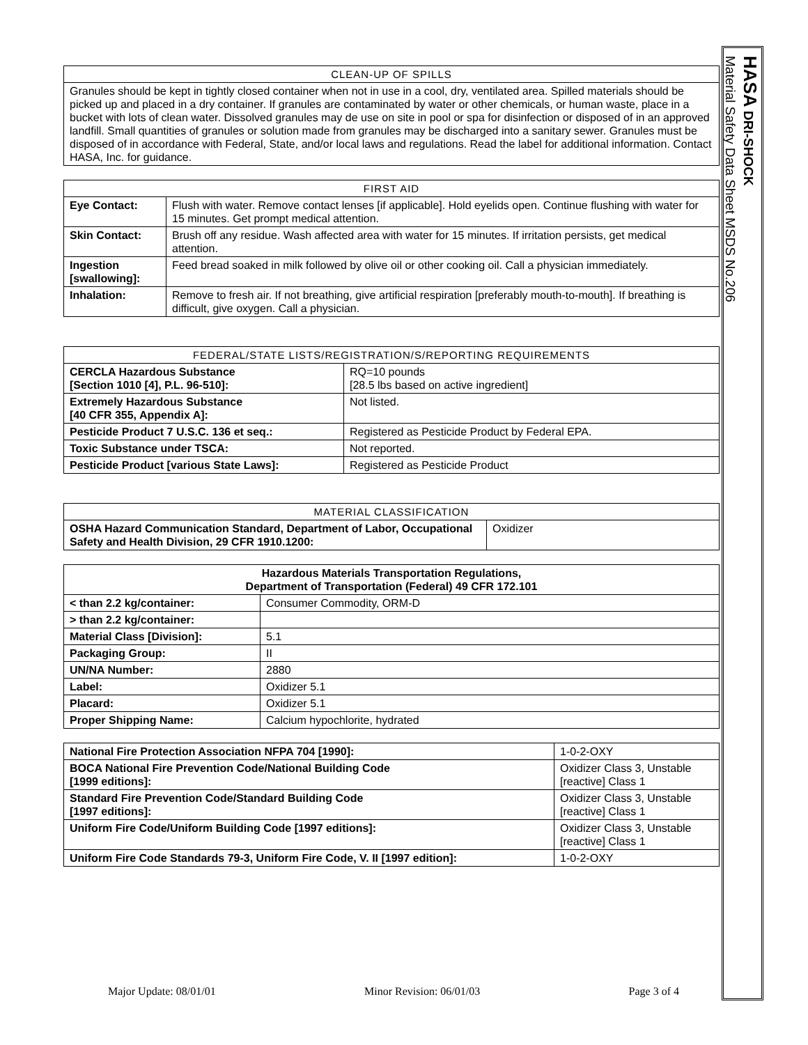| CLEAN-UP OF SPILLS |
| --- |
| Granules should be kept in tightly closed container when not in use in a cool, dry, ventilated area. Spilled materials should be picked up and placed in a dry container. If granules are contaminated by water or other chemicals, or human waste, place in a bucket with lots of clean water. Dissolved granules may de use on site in pool or spa for disinfection or disposed of in an approved landfill. Small quantities of granules or solution made from granules may be discharged into a sanitary sewer. Granules must be disposed of in accordance with Federal, State, and/or local laws and regulations. Read the label for additional information. Contact HASA, Inc. for guidance. |
| FIRST AID | |
| --- | --- |
| Eye Contact: | Flush with water. Remove contact lenses [if applicable]. Hold eyelids open. Continue flushing with water for 15 minutes. Get prompt medical attention. |
| Skin Contact: | Brush off any residue. Wash affected area with water for 15 minutes. If irritation persists, get medical attention. |
| Ingestion [swallowing]: | Feed bread soaked in milk followed by olive oil or other cooking oil. Call a physician immediately. |
| Inhalation: | Remove to fresh air. If not breathing, give artificial respiration [preferably mouth-to-mouth]. If breathing is difficult, give oxygen. Call a physician. |
| FEDERAL/STATE LISTS/REGISTRATION/S/REPORTING REQUIREMENTS | |
| --- | --- |
| CERCLA Hazardous Substance [Section 1010 [4], P.L. 96-510]: | RQ=10 pounds [28.5 lbs based on active ingredient] |
| Extremely Hazardous Substance [40 CFR 355, Appendix A]: | Not listed. |
| Pesticide Product 7 U.S.C. 136 et seq.: | Registered as Pesticide Product by Federal EPA. |
| Toxic Substance under TSCA: | Not reported. |
| Pesticide Product [various State Laws]: | Registered as Pesticide Product |
| MATERIAL CLASSIFICATION | |
| --- | --- |
| OSHA Hazard Communication Standard, Department of Labor, Occupational Safety and Health Division, 29 CFR 1910.1200: | Oxidizer |
| Hazardous Materials Transportation Regulations, Department of Transportation (Federal) 49 CFR 172.101 | |
| --- | --- |
| < than 2.2 kg/container: | Consumer Commodity, ORM-D |
| > than 2.2 kg/container: | |
| Material Class [Division]: | 5.1 |
| Packaging Group: | II |
| UN/NA Number: | 2880 |
| Label: | Oxidizer 5.1 |
| Placard: | Oxidizer 5.1 |
| Proper Shipping Name: | Calcium hypochlorite, hydrated |
| National Fire Protection Association NFPA 704 [1990]: | 1-0-2-OXY |
| BOCA National Fire Prevention Code/National Building Code [1999 editions]: | Oxidizer Class 3, Unstable [reactive] Class 1 |
| Standard Fire Prevention Code/Standard Building Code [1997 editions]: | Oxidizer Class 3, Unstable [reactive] Class 1 |
| Uniform Fire Code/Uniform Building Code [1997 editions]: | Oxidizer Class 3, Unstable [reactive] Class 1 |
| Uniform Fire Code Standards 79-3, Uniform Fire Code, V. II [1997 edition]: | 1-0-2-OXY |
HASA DRI-SHOCK
Material Safety Data Sheet MSDS No.206
Major Update: 08/01/01 Minor Revision: 06/01/03 Page 3 of 4